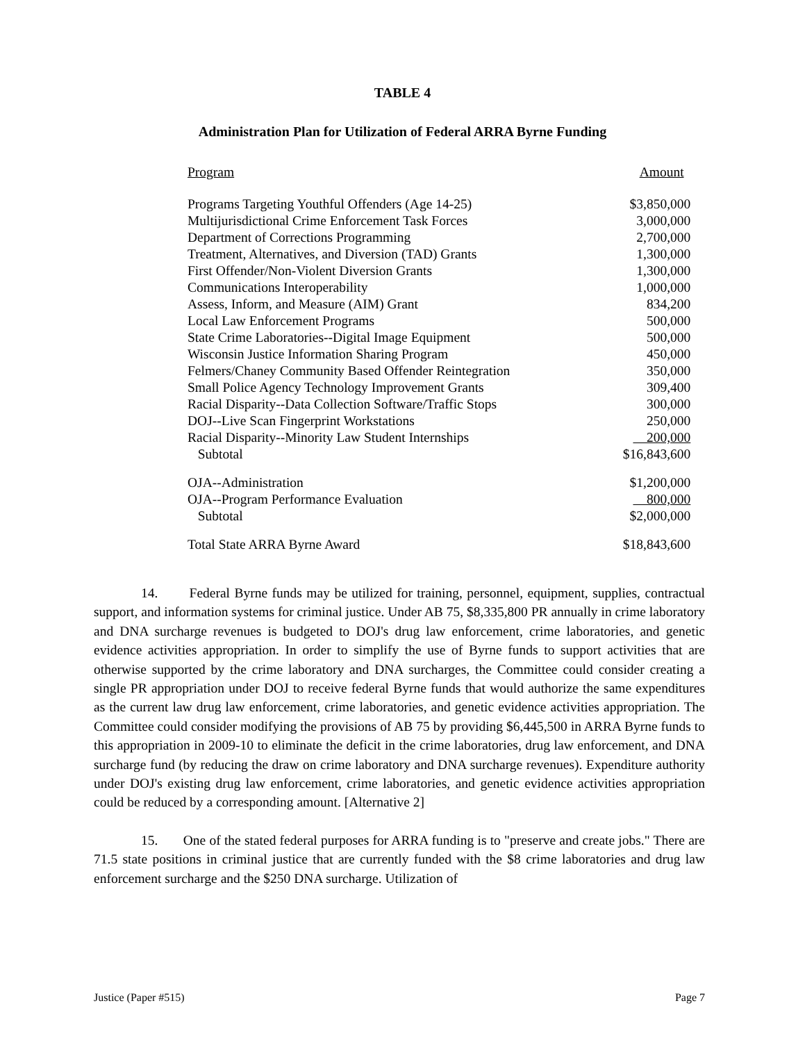TABLE 4
Administration Plan for Utilization of Federal ARRA Byrne Funding
| Program | Amount |
| --- | --- |
| Programs Targeting Youthful Offenders (Age 14-25) | $3,850,000 |
| Multijurisdictional Crime Enforcement Task Forces | 3,000,000 |
| Department of Corrections Programming | 2,700,000 |
| Treatment, Alternatives, and Diversion (TAD) Grants | 1,300,000 |
| First Offender/Non-Violent Diversion Grants | 1,300,000 |
| Communications Interoperability | 1,000,000 |
| Assess, Inform, and Measure (AIM) Grant | 834,200 |
| Local Law Enforcement Programs | 500,000 |
| State Crime Laboratories--Digital Image Equipment | 500,000 |
| Wisconsin Justice Information Sharing Program | 450,000 |
| Felmers/Chaney Community Based Offender Reintegration | 350,000 |
| Small Police Agency Technology Improvement Grants | 309,400 |
| Racial Disparity--Data Collection Software/Traffic Stops | 300,000 |
| DOJ--Live Scan Fingerprint Workstations | 250,000 |
| Racial Disparity--Minority Law Student Internships | 200,000 |
| Subtotal | $16,843,600 |
| OJA--Administration | $1,200,000 |
| OJA--Program Performance Evaluation | 800,000 |
| Subtotal | $2,000,000 |
| Total State ARRA Byrne Award | $18,843,600 |
14. Federal Byrne funds may be utilized for training, personnel, equipment, supplies, contractual support, and information systems for criminal justice. Under AB 75, $8,335,800 PR annually in crime laboratory and DNA surcharge revenues is budgeted to DOJ's drug law enforcement, crime laboratories, and genetic evidence activities appropriation. In order to simplify the use of Byrne funds to support activities that are otherwise supported by the crime laboratory and DNA surcharges, the Committee could consider creating a single PR appropriation under DOJ to receive federal Byrne funds that would authorize the same expenditures as the current law drug law enforcement, crime laboratories, and genetic evidence activities appropriation. The Committee could consider modifying the provisions of AB 75 by providing $6,445,500 in ARRA Byrne funds to this appropriation in 2009-10 to eliminate the deficit in the crime laboratories, drug law enforcement, and DNA surcharge fund (by reducing the draw on crime laboratory and DNA surcharge revenues). Expenditure authority under DOJ's existing drug law enforcement, crime laboratories, and genetic evidence activities appropriation could be reduced by a corresponding amount. [Alternative 2]
15. One of the stated federal purposes for ARRA funding is to "preserve and create jobs." There are 71.5 state positions in criminal justice that are currently funded with the $8 crime laboratories and drug law enforcement surcharge and the $250 DNA surcharge. Utilization of
Justice (Paper #515) Page 7